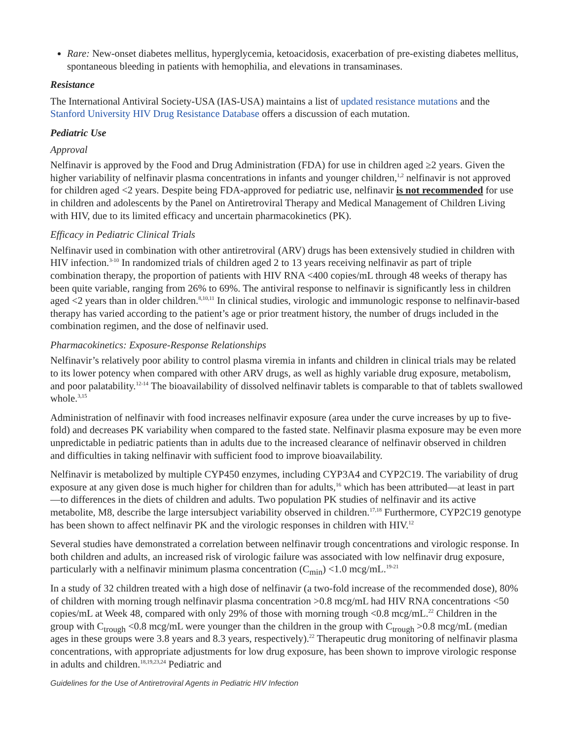Rare: New-onset diabetes mellitus, hyperglycemia, ketoacidosis, exacerbation of pre-existing diabetes mellitus, spontaneous bleeding in patients with hemophilia, and elevations in transaminases.
Resistance
The International Antiviral Society-USA (IAS-USA) maintains a list of updated resistance mutations and the Stanford University HIV Drug Resistance Database offers a discussion of each mutation.
Pediatric Use
Approval
Nelfinavir is approved by the Food and Drug Administration (FDA) for use in children aged ≥2 years. Given the higher variability of nelfinavir plasma concentrations in infants and younger children,<sup>1,2</sup> nelfinavir is not approved for children aged <2 years. Despite being FDA-approved for pediatric use, nelfinavir is not recommended for use in children and adolescents by the Panel on Antiretroviral Therapy and Medical Management of Children Living with HIV, due to its limited efficacy and uncertain pharmacokinetics (PK).
Efficacy in Pediatric Clinical Trials
Nelfinavir used in combination with other antiretroviral (ARV) drugs has been extensively studied in children with HIV infection.<sup>3-10</sup> In randomized trials of children aged 2 to 13 years receiving nelfinavir as part of triple combination therapy, the proportion of patients with HIV RNA <400 copies/mL through 48 weeks of therapy has been quite variable, ranging from 26% to 69%. The antiviral response to nelfinavir is significantly less in children aged <2 years than in older children.<sup>8,10,11</sup> In clinical studies, virologic and immunologic response to nelfinavir-based therapy has varied according to the patient’s age or prior treatment history, the number of drugs included in the combination regimen, and the dose of nelfinavir used.
Pharmacokinetics: Exposure-Response Relationships
Nelfinavir’s relatively poor ability to control plasma viremia in infants and children in clinical trials may be related to its lower potency when compared with other ARV drugs, as well as highly variable drug exposure, metabolism, and poor palatability.<sup>12-14</sup> The bioavailability of dissolved nelfinavir tablets is comparable to that of tablets swallowed whole.<sup>3,15</sup>
Administration of nelfinavir with food increases nelfinavir exposure (area under the curve increases by up to five-fold) and decreases PK variability when compared to the fasted state. Nelfinavir plasma exposure may be even more unpredictable in pediatric patients than in adults due to the increased clearance of nelfinavir observed in children and difficulties in taking nelfinavir with sufficient food to improve bioavailability.
Nelfinavir is metabolized by multiple CYP450 enzymes, including CYP3A4 and CYP2C19. The variability of drug exposure at any given dose is much higher for children than for adults,<sup>16</sup> which has been attributed—at least in part—to differences in the diets of children and adults. Two population PK studies of nelfinavir and its active metabolite, M8, describe the large intersubject variability observed in children.<sup>17,18</sup> Furthermore, CYP2C19 genotype has been shown to affect nelfinavir PK and the virologic responses in children with HIV.<sup>12</sup>
Several studies have demonstrated a correlation between nelfinavir trough concentrations and virologic response. In both children and adults, an increased risk of virologic failure was associated with low nelfinavir drug exposure, particularly with a nelfinavir minimum plasma concentration (C<sub>min</sub>) <1.0 mcg/mL.<sup>19-21</sup>
In a study of 32 children treated with a high dose of nelfinavir (a two-fold increase of the recommended dose), 80% of children with morning trough nelfinavir plasma concentration >0.8 mcg/mL had HIV RNA concentrations <50 copies/mL at Week 48, compared with only 29% of those with morning trough <0.8 mcg/mL.<sup>22</sup> Children in the group with C<sub>trough</sub> <0.8 mcg/mL were younger than the children in the group with C<sub>trough</sub> >0.8 mcg/mL (median ages in these groups were 3.8 years and 8.3 years, respectively).<sup>22</sup> Therapeutic drug monitoring of nelfinavir plasma concentrations, with appropriate adjustments for low drug exposure, has been shown to improve virologic response in adults and children.<sup>18,19,23,24</sup> Pediatric and
Guidelines for the Use of Antiretroviral Agents in Pediatric HIV Infection